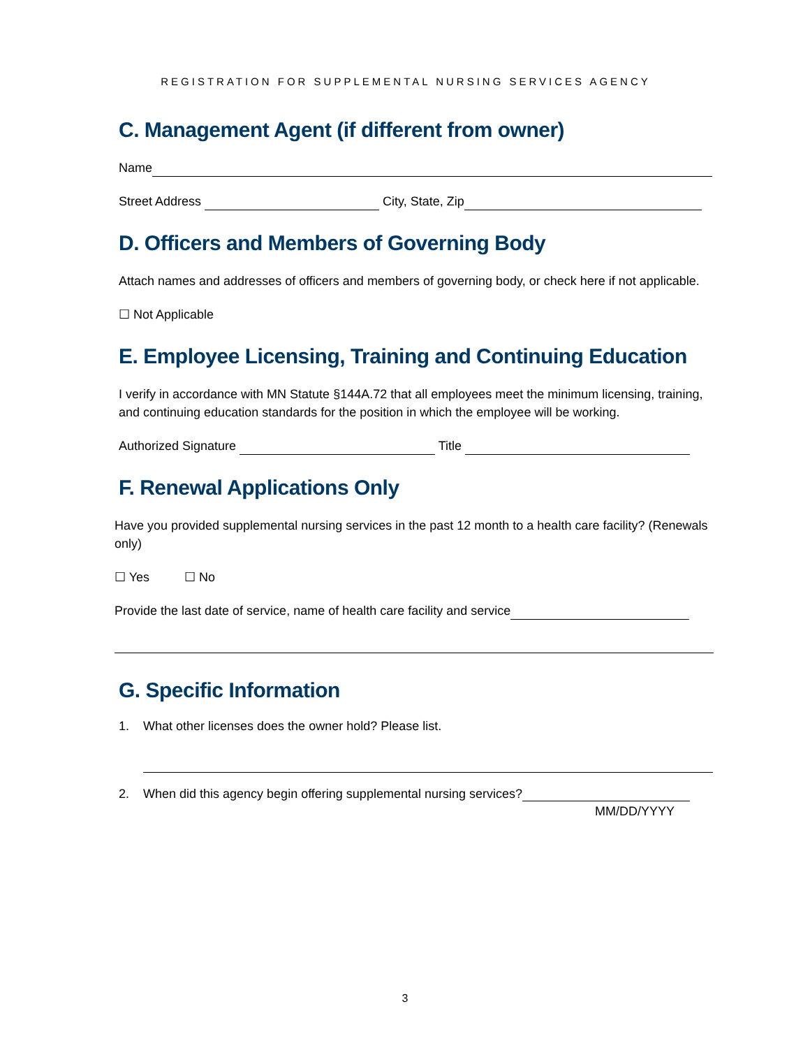REGISTRATION FOR SUPPLEMENTAL NURSING SERVICES AGENCY
C. Management Agent (if different from owner)
Name
Street Address City, State, Zip
D. Officers and Members of Governing Body
Attach names and addresses of officers and members of governing body, or check here if not applicable.
☐ Not Applicable
E. Employee Licensing, Training and Continuing Education
I verify in accordance with MN Statute §144A.72 that all employees meet the minimum licensing, training, and continuing education standards for the position in which the employee will be working.
Authorized Signature Title
F. Renewal Applications Only
Have you provided supplemental nursing services in the past 12 month to a health care facility? (Renewals only)
☐ Yes ☐ No
Provide the last date of service, name of health care facility and service
G. Specific Information
1. What other licenses does the owner hold? Please list.
2. When did this agency begin offering supplemental nursing services?
MM/DD/YYYY
3